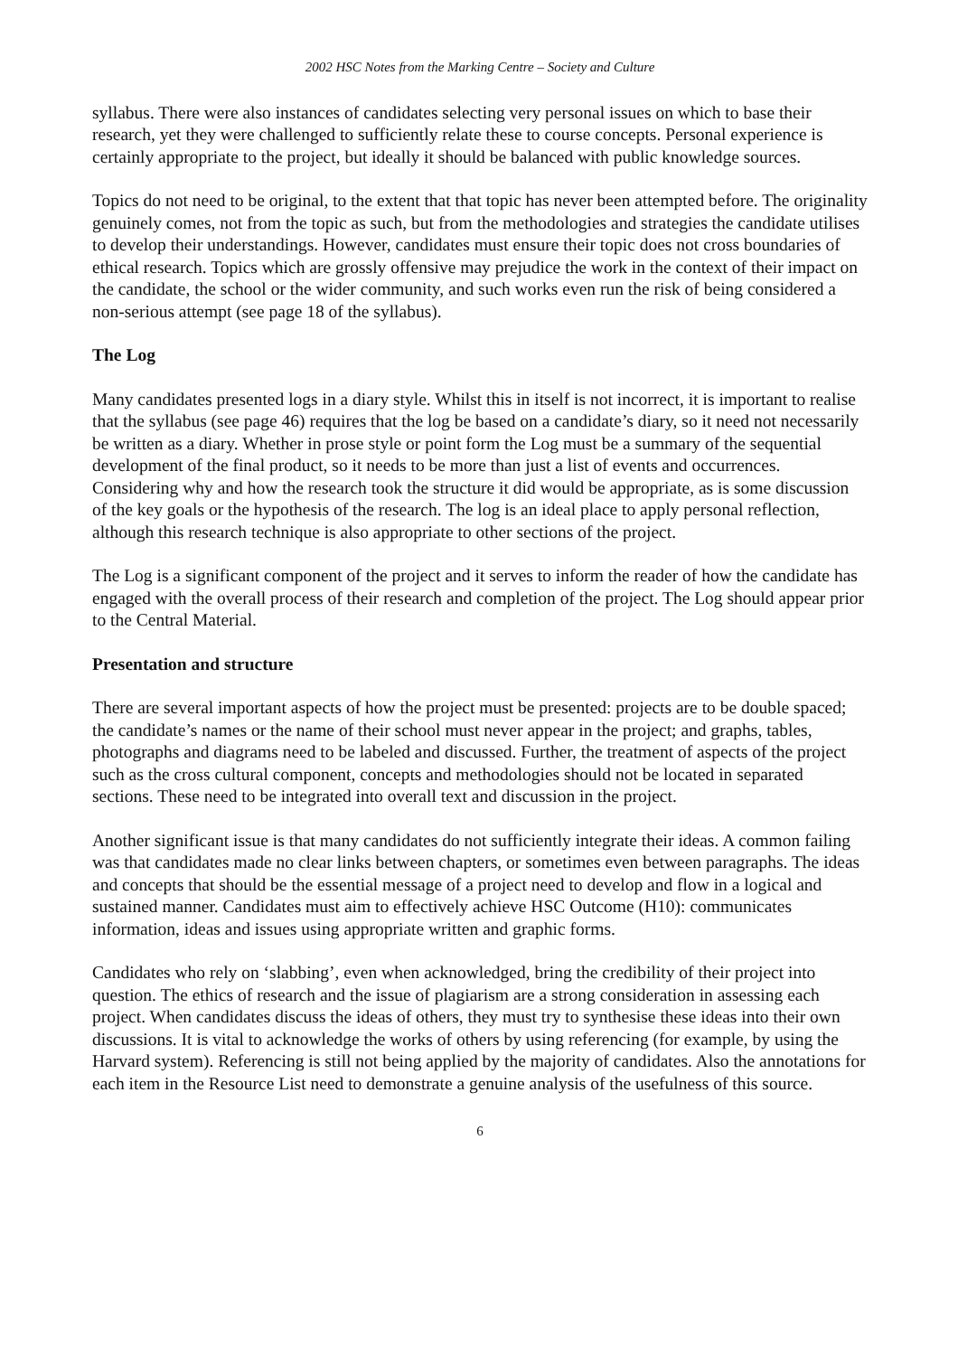2002 HSC Notes from the Marking Centre – Society and Culture
syllabus. There were also instances of candidates selecting very personal issues on which to base their research, yet they were challenged to sufficiently relate these to course concepts. Personal experience is certainly appropriate to the project, but ideally it should be balanced with public knowledge sources.
Topics do not need to be original, to the extent that that topic has never been attempted before. The originality genuinely comes, not from the topic as such, but from the methodologies and strategies the candidate utilises to develop their understandings. However, candidates must ensure their topic does not cross boundaries of ethical research. Topics which are grossly offensive may prejudice the work in the context of their impact on the candidate, the school or the wider community, and such works even run the risk of being considered a non-serious attempt (see page 18 of the syllabus).
The Log
Many candidates presented logs in a diary style. Whilst this in itself is not incorrect, it is important to realise that the syllabus (see page 46) requires that the log be based on a candidate’s diary, so it need not necessarily be written as a diary. Whether in prose style or point form the Log must be a summary of the sequential development of the final product, so it needs to be more than just a list of events and occurrences. Considering why and how the research took the structure it did would be appropriate, as is some discussion of the key goals or the hypothesis of the research. The log is an ideal place to apply personal reflection, although this research technique is also appropriate to other sections of the project.
The Log is a significant component of the project and it serves to inform the reader of how the candidate has engaged with the overall process of their research and completion of the project. The Log should appear prior to the Central Material.
Presentation and structure
There are several important aspects of how the project must be presented: projects are to be double spaced; the candidate’s names or the name of their school must never appear in the project; and graphs, tables, photographs and diagrams need to be labeled and discussed. Further, the treatment of aspects of the project such as the cross cultural component, concepts and methodologies should not be located in separated sections. These need to be integrated into overall text and discussion in the project.
Another significant issue is that many candidates do not sufficiently integrate their ideas. A common failing was that candidates made no clear links between chapters, or sometimes even between paragraphs. The ideas and concepts that should be the essential message of a project need to develop and flow in a logical and sustained manner. Candidates must aim to effectively achieve HSC Outcome (H10): communicates information, ideas and issues using appropriate written and graphic forms.
Candidates who rely on ‘slabbing’, even when acknowledged, bring the credibility of their project into question. The ethics of research and the issue of plagiarism are a strong consideration in assessing each project. When candidates discuss the ideas of others, they must try to synthesise these ideas into their own discussions. It is vital to acknowledge the works of others by using referencing (for example, by using the Harvard system). Referencing is still not being applied by the majority of candidates. Also the annotations for each item in the Resource List need to demonstrate a genuine analysis of the usefulness of this source.
6